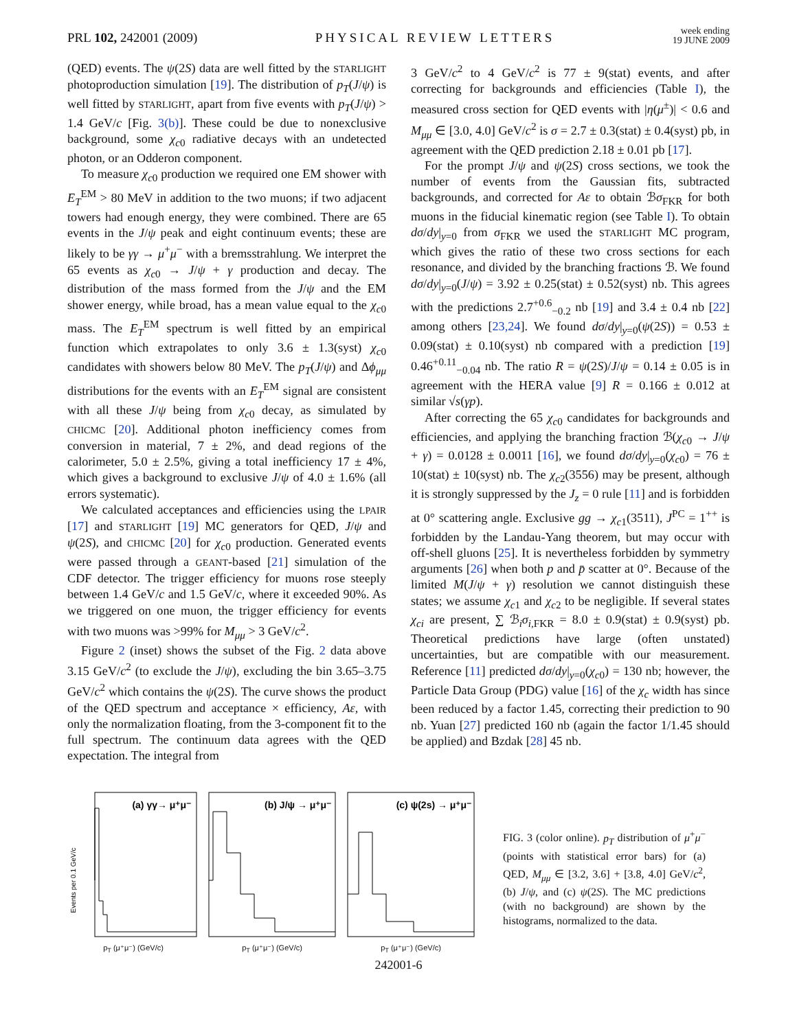PRL 102, 242001 (2009)
PHYSICAL REVIEW LETTERS
week ending
19 JUNE 2009
(QED) events. The ψ(2S) data are well fitted by the STARLIGHT photoproduction simulation [19]. The distribution of p<sub>T</sub>(J/ψ) is well fitted by STARLIGHT, apart from five events with p<sub>T</sub>(J/ψ) > 1.4 GeV/c [Fig. 3(b)]. These could be due to nonexclusive background, some χ<sub>c0</sub> radiative decays with an undetected photon, or an Odderon component.
To measure χ<sub>c0</sub> production we required one EM shower with E<sub>T</sub><sup>EM</sup> > 80 MeV in addition to the two muons; if two adjacent towers had enough energy, they were combined. There are 65 events in the J/ψ peak and eight continuum events; these are likely to be γγ → μ<sup>+</sup>μ<sup>−</sup> with a bremsstrahlung. We interpret the 65 events as χ<sub>c0</sub> → J/ψ + γ production and decay. The distribution of the mass formed from the J/ψ and the EM shower energy, while broad, has a mean value equal to the χ<sub>c0</sub> mass. The E<sub>T</sub><sup>EM</sup> spectrum is well fitted by an empirical function which extrapolates to only 3.6 ± 1.3(syst) χ<sub>c0</sub> candidates with showers below 80 MeV. The p<sub>T</sub>(J/ψ) and Δϕ<sub>μμ</sub> distributions for the events with an E<sub>T</sub><sup>EM</sup> signal are consistent with all these J/ψ being from χ<sub>c0</sub> decay, as simulated by CHICMC [20]. Additional photon inefficiency comes from conversion in material, 7 ± 2%, and dead regions of the calorimeter, 5.0 ± 2.5%, giving a total inefficiency 17 ± 4%, which gives a background to exclusive J/ψ of 4.0 ± 1.6% (all errors systematic).
We calculated acceptances and efficiencies using the LPAIR [17] and STARLIGHT [19] MC generators for QED, J/ψ and ψ(2S), and CHICMC [20] for χ<sub>c0</sub> production. Generated events were passed through a GEANT-based [21] simulation of the CDF detector. The trigger efficiency for muons rose steeply between 1.4 GeV/c and 1.5 GeV/c, where it exceeded 90%. As we triggered on one muon, the trigger efficiency for events with two muons was >99% for M<sub>μμ</sub> > 3 GeV/c<sup>2</sup>.
Figure 2 (inset) shows the subset of the Fig. 2 data above 3.15 GeV/c<sup>2</sup> (to exclude the J/ψ), excluding the bin 3.65–3.75 GeV/c<sup>2</sup> which contains the ψ(2S). The curve shows the product of the QED spectrum and acceptance × efficiency, Aε, with only the normalization floating, from the 3-component fit to the full spectrum. The continuum data agrees with the QED expectation. The integral from
3 GeV/c<sup>2</sup> to 4 GeV/c<sup>2</sup> is 77 ± 9(stat) events, and after correcting for backgrounds and efficiencies (Table I), the measured cross section for QED events with |η(μ<sup>±</sup>)| < 0.6 and M<sub>μμ</sub> ∈ [3.0, 4.0] GeV/c<sup>2</sup> is σ = 2.7 ± 0.3(stat) ± 0.4(syst) pb, in agreement with the QED prediction 2.18 ± 0.01 pb [17].
For the prompt J/ψ and ψ(2S) cross sections, we took the number of events from the Gaussian fits, subtracted backgrounds, and corrected for Aε to obtain ℬσ<sub>FKR</sub> for both muons in the fiducial kinematic region (see Table I). To obtain dσ/dy|<sub>y=0</sub> from σ<sub>FKR</sub> we used the STARLIGHT MC program, which gives the ratio of these two cross sections for each resonance, and divided by the branching fractions ℬ. We found dσ/dy|<sub>y=0</sub>(J/ψ) = 3.92 ± 0.25(stat) ± 0.52(syst) nb. This agrees with the predictions 2.7<sup>+0.6</sup><sub>−0.2</sub> nb [19] and 3.4 ± 0.4 nb [22] among others [23,24]. We found dσ/dy|<sub>y=0</sub>(ψ(2S)) = 0.53 ± 0.09(stat) ± 0.10(syst) nb compared with a prediction [19] 0.46<sup>+0.11</sup><sub>−0.04</sub> nb. The ratio R = ψ(2S)/J/ψ = 0.14 ± 0.05 is in agreement with the HERA value [9] R = 0.166 ± 0.012 at similar √s(γp).
After correcting the 65 χ<sub>c0</sub> candidates for backgrounds and efficiencies, and applying the branching fraction ℬ(χ<sub>c0</sub> → J/ψ + γ) = 0.0128 ± 0.0011 [16], we found dσ/dy|<sub>y=0</sub>(χ<sub>c0</sub>) = 76 ± 10(stat) ± 10(syst) nb. The χ<sub>c2</sub>(3556) may be present, although it is strongly suppressed by the J<sub>z</sub> = 0 rule [11] and is forbidden at 0° scattering angle. Exclusive gg → χ<sub>c1</sub>(3511), J<sup>PC</sup> = 1<sup>++</sup> is forbidden by the Landau-Yang theorem, but may occur with off-shell gluons [25]. It is nevertheless forbidden by symmetry arguments [26] when both p and p̄ scatter at 0°. Because of the limited M(J/ψ + γ) resolution we cannot distinguish these states; we assume χ<sub>c1</sub> and χ<sub>c2</sub> to be negligible. If several states χ<sub>ci</sub> are present, ∑ ℬ<sub>i</sub>σ<sub>i,FKR</sub> = 8.0 ± 0.9(stat) ± 0.9(syst) pb. Theoretical predictions have large (often unstated) uncertainties, but are compatible with our measurement. Reference [11] predicted dσ/dy|<sub>y=0</sub>(χ<sub>c0</sub>) = 130 nb; however, the Particle Data Group (PDG) value [16] of the χ<sub>c</sub> width has since been reduced by a factor 1.45, correcting their prediction to 90 nb. Yuan [27] predicted 160 nb (again the factor 1/1.45 should be applied) and Bzdak [28] 45 nb.
(a) γγ→ μ⁺μ⁻
Events per 0.1 GeV/c
p<sub>T</sub> (μ⁺μ⁻) (GeV/c)
(b) J/ψ → μ⁺μ⁻
p<sub>T</sub> (μ⁺μ⁻) (GeV/c)
(c) ψ(2s) → μ⁺μ⁻
p<sub>T</sub> (μ⁺μ⁻) (GeV/c)
FIG. 3 (color online). p<sub>T</sub> distribution of μ<sup>+</sup>μ<sup>−</sup> (points with statistical error bars) for (a) QED, M<sub>μμ</sub> ∈ [3.2, 3.6] + [3.8, 4.0] GeV/c<sup>2</sup>, (b) J/ψ, and (c) ψ(2S). The MC predictions (with no background) are shown by the histograms, normalized to the data.
242001-6